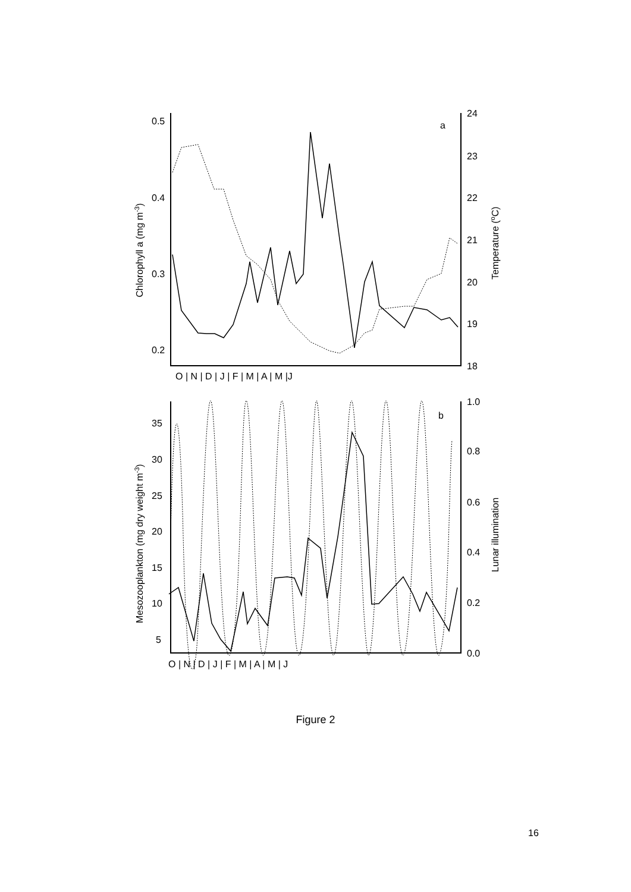0.5
0.4
0.3
0.2
24
23
22
21
20
19
18
a
O | N | D | J | F | M | A | M |J
Chlorophyll a (mg m-3)
Temperature (oC)
35
30
25
20
15
10
5
1.0
0.8
0.6
0.4
0.2
0.0
b
O | N | D | J | F | M | A | M | J
Mesozooplankton (mg dry weight m-3)
Lunar illumination
Figure 2
16